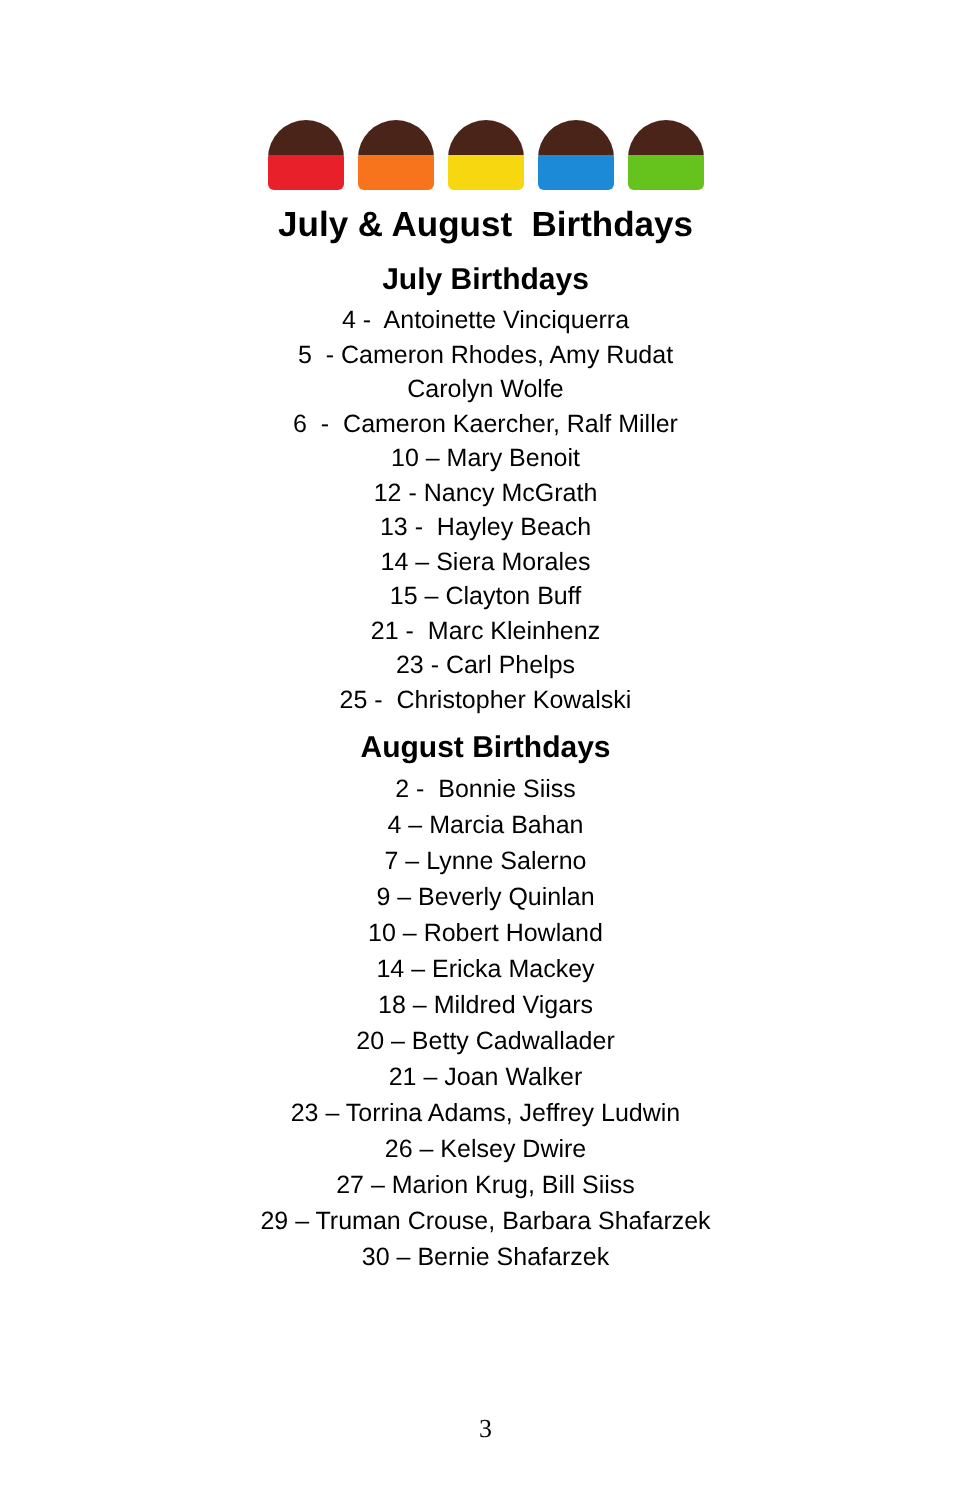July & August Birthdays
July Birthdays
4 - Antoinette Vinciquerra
5 - Cameron Rhodes, Amy Rudat
Carolyn Wolfe
6 - Cameron Kaercher, Ralf Miller
10 – Mary Benoit
12 - Nancy McGrath
13 - Hayley Beach
14 – Siera Morales
15 – Clayton Buff
21 - Marc Kleinhenz
23 - Carl Phelps
25 - Christopher Kowalski
August Birthdays
2 - Bonnie Siiss
4 – Marcia Bahan
7 – Lynne Salerno
9 – Beverly Quinlan
10 – Robert Howland
14 – Ericka Mackey
18 – Mildred Vigars
20 – Betty Cadwallader
21 – Joan Walker
23 – Torrina Adams, Jeffrey Ludwin
26 – Kelsey Dwire
27 – Marion Krug, Bill Siiss
29 – Truman Crouse, Barbara Shafarzek
30 – Bernie Shafarzek
3